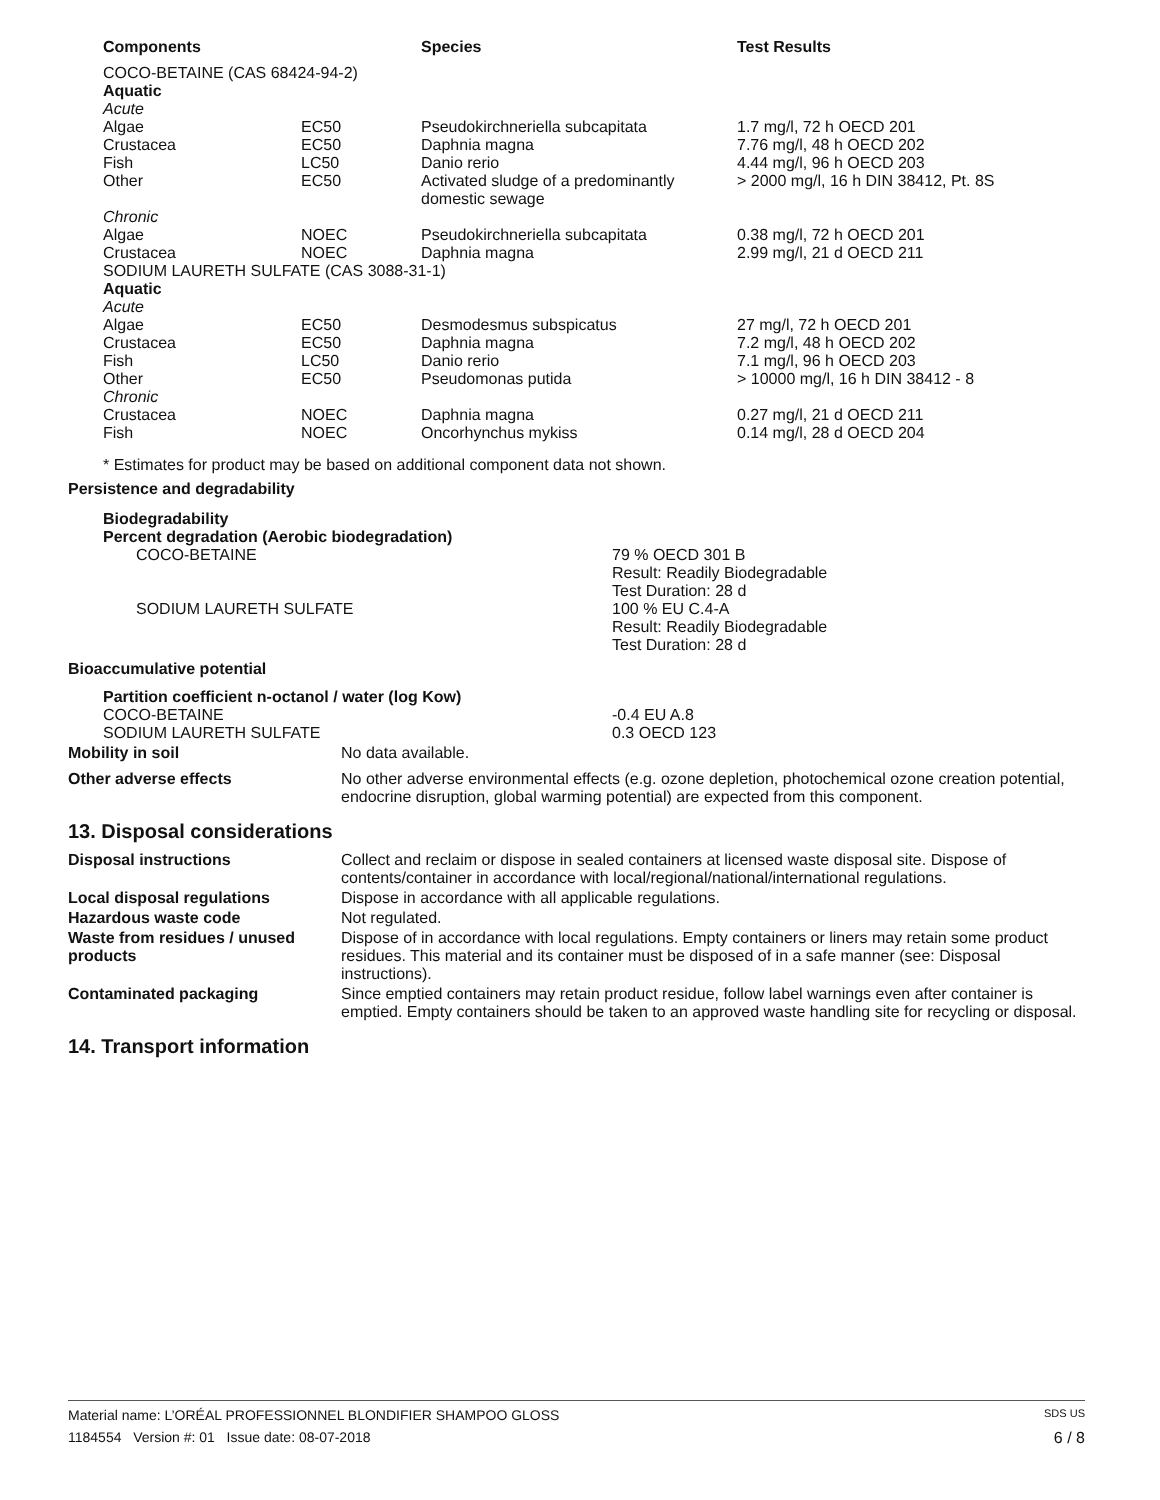| Components | | Species | Test Results |
| --- | --- | --- | --- |
| COCO-BETAINE (CAS 68424-94-2) | | | |
| Aquatic | | | |
| Acute | | | |
| Algae | EC50 | Pseudokirchneriella subcapitata | 1.7 mg/l, 72 h OECD 201 |
| Crustacea | EC50 | Daphnia magna | 7.76 mg/l, 48 h OECD 202 |
| Fish | LC50 | Danio rerio | 4.44 mg/l, 96 h OECD 203 |
| Other | EC50 | Activated sludge of a predominantly domestic sewage | > 2000 mg/l, 16 h DIN 38412, Pt. 8S |
| Chronic | | | |
| Algae | NOEC | Pseudokirchneriella subcapitata | 0.38 mg/l, 72 h OECD 201 |
| Crustacea | NOEC | Daphnia magna | 2.99 mg/l, 21 d OECD 211 |
| SODIUM LAURETH SULFATE (CAS 3088-31-1) | | | |
| Aquatic | | | |
| Acute | | | |
| Algae | EC50 | Desmodesmus subspicatus | 27 mg/l, 72 h OECD 201 |
| Crustacea | EC50 | Daphnia magna | 7.2 mg/l, 48 h OECD 202 |
| Fish | LC50 | Danio rerio | 7.1 mg/l, 96 h OECD 203 |
| Other | EC50 | Pseudomonas putida | > 10000 mg/l, 16 h DIN 38412 - 8 |
| Chronic | | | |
| Crustacea | NOEC | Daphnia magna | 0.27 mg/l, 21 d OECD 211 |
| Fish | NOEC | Oncorhynchus mykiss | 0.14 mg/l, 28 d OECD 204 |
* Estimates for product may be based on additional component data not shown.
Persistence and degradability
Biodegradability
Percent degradation (Aerobic biodegradation)
COCO-BETAINE 79 % OECD 301 B
Result: Readily Biodegradable
Test Duration: 28 d
SODIUM LAURETH SULFATE 100 % EU C.4-A
Result: Readily Biodegradable
Test Duration: 28 d
Bioaccumulative potential
Partition coefficient n-octanol / water (log Kow)
COCO-BETAINE
SODIUM LAURETH SULFATE
-0.4 EU A.8
0.3 OECD 123
Mobility in soil No data available.
Other adverse effects No other adverse environmental effects (e.g. ozone depletion, photochemical ozone creation potential, endocrine disruption, global warming potential) are expected from this component.
13. Disposal considerations
Disposal instructions Collect and reclaim or dispose in sealed containers at licensed waste disposal site. Dispose of contents/container in accordance with local/regional/national/international regulations.
Local disposal regulations Dispose in accordance with all applicable regulations.
Hazardous waste code Not regulated.
Waste from residues / unused products
Dispose of in accordance with local regulations. Empty containers or liners may retain some product residues. This material and its container must be disposed of in a safe manner (see: Disposal instructions).
Contaminated packaging Since emptied containers may retain product residue, follow label warnings even after container is emptied. Empty containers should be taken to an approved waste handling site for recycling or disposal.
14. Transport information
Material name: L’ORÉAL PROFESSIONNEL BLONDIFIER SHAMPOO GLOSS SDS US
1184554 Version #: 01 Issue date: 08-07-2018 6 / 8